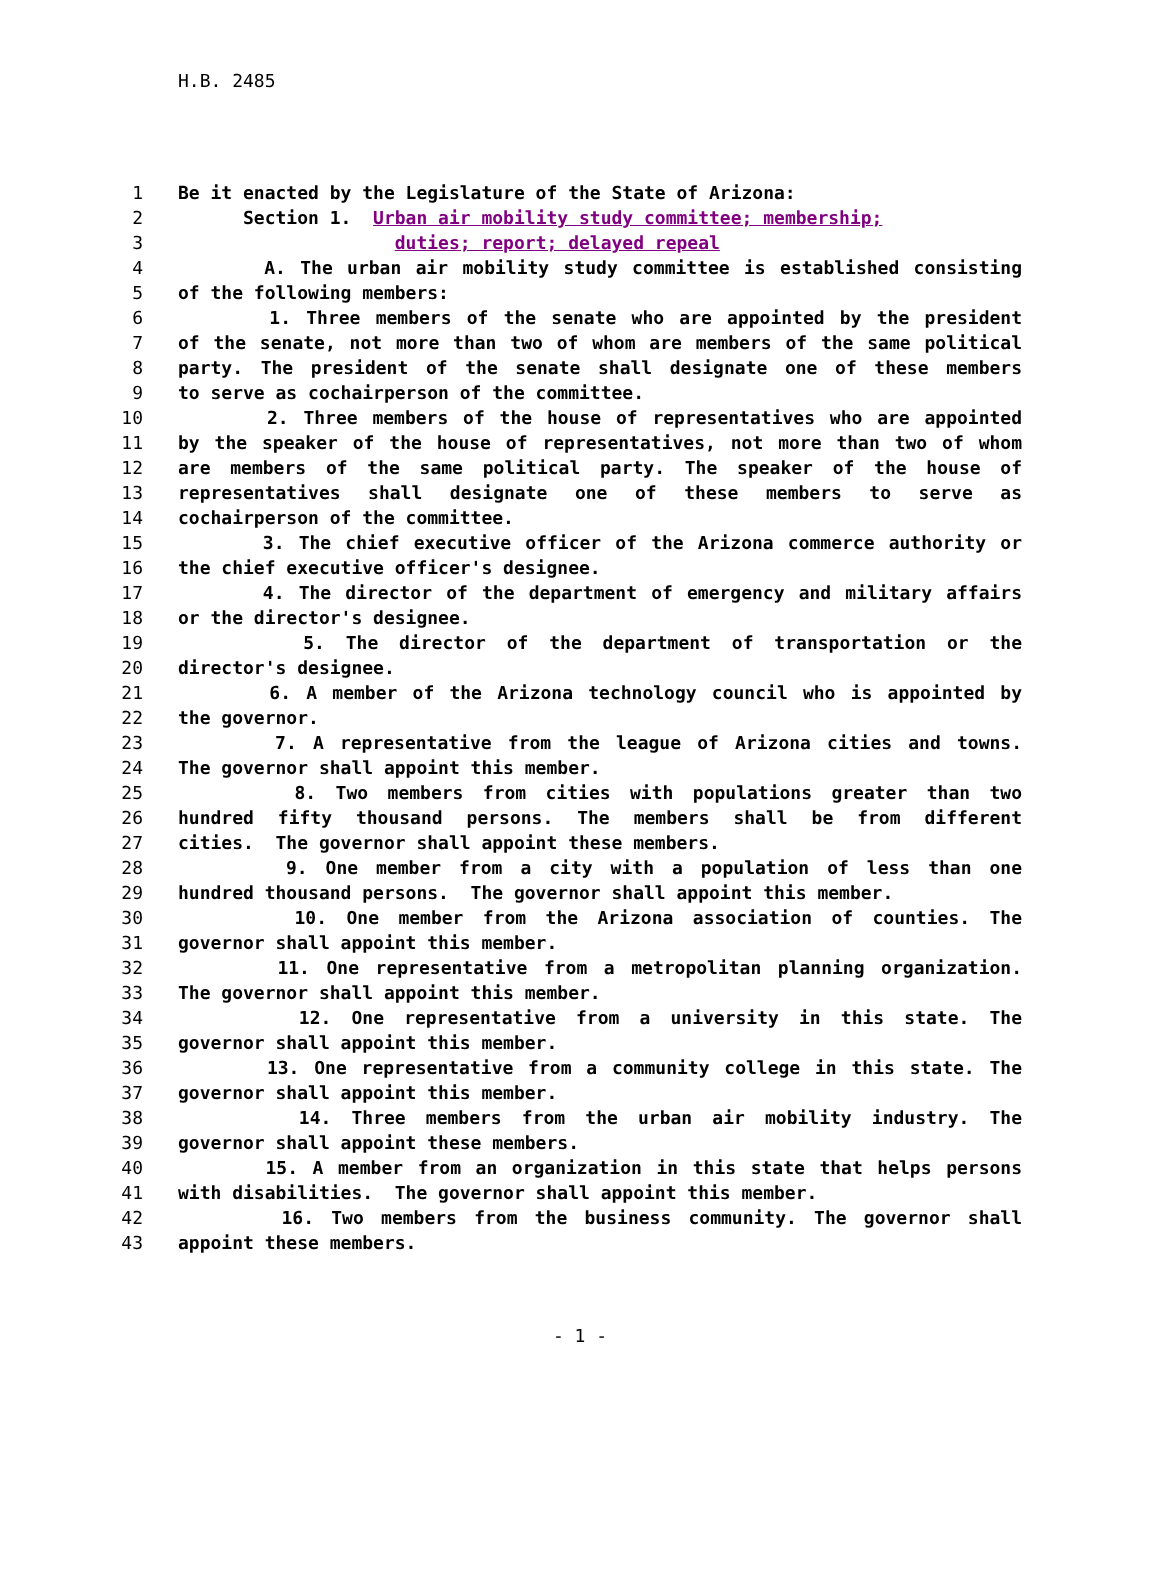H.B. 2485
1 Be it enacted by the Legislature of the State of Arizona:
2 Section 1. Urban air mobility study committee; membership;
3 duties; report; delayed repeal
4 A. The urban air mobility study committee is established consisting
5 of the following members:
6 1. Three members of the senate who are appointed by the president
7 of the senate, not more than two of whom are members of the same political
8 party. The president of the senate shall designate one of these members
9 to serve as cochairperson of the committee.
10 2. Three members of the house of representatives who are appointed
11 by the speaker of the house of representatives, not more than two of whom
12 are members of the same political party. The speaker of the house of
13 representatives shall designate one of these members to serve as
14 cochairperson of the committee.
15 3. The chief executive officer of the Arizona commerce authority or
16 the chief executive officer's designee.
17 4. The director of the department of emergency and military affairs
18 or the director's designee.
19 5. The director of the department of transportation or the
20 director's designee.
21 6. A member of the Arizona technology council who is appointed by
22 the governor.
23 7. A representative from the league of Arizona cities and towns.
24 The governor shall appoint this member.
25 8. Two members from cities with populations greater than two
26 hundred fifty thousand persons. The members shall be from different
27 cities. The governor shall appoint these members.
28 9. One member from a city with a population of less than one
29 hundred thousand persons. The governor shall appoint this member.
30 10. One member from the Arizona association of counties. The
31 governor shall appoint this member.
32 11. One representative from a metropolitan planning organization.
33 The governor shall appoint this member.
34 12. One representative from a university in this state. The
35 governor shall appoint this member.
36 13. One representative from a community college in this state. The
37 governor shall appoint this member.
38 14. Three members from the urban air mobility industry. The
39 governor shall appoint these members.
40 15. A member from an organization in this state that helps persons
41 with disabilities. The governor shall appoint this member.
42 16. Two members from the business community. The governor shall
43 appoint these members.
- 1 -